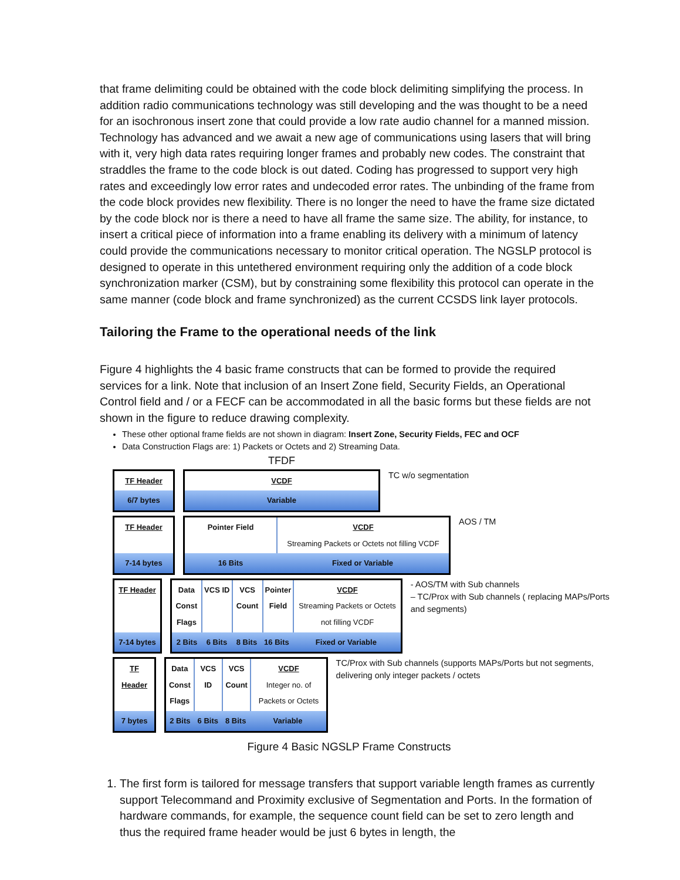that frame delimiting could be obtained with the code block delimiting simplifying the process. In addition radio communications technology was still developing and the was thought to be a need for an isochronous insert zone that could provide a low rate audio channel for a manned mission. Technology has advanced and we await a new age of communications using lasers that will bring with it, very high data rates requiring longer frames and probably new codes. The constraint that straddles the frame to the code block is out dated. Coding has progressed to support very high rates and exceedingly low error rates and undecoded error rates. The unbinding of the frame from the code block provides new flexibility. There is no longer the need to have the frame size dictated by the code block nor is there a need to have all frame the same size. The ability, for instance, to insert a critical piece of information into a frame enabling its delivery with a minimum of latency could provide the communications necessary to monitor critical operation. The NGSLP protocol is designed to operate in this untethered environment requiring only the addition of a code block synchronization marker (CSM), but by constraining some flexibility this protocol can operate in the same manner (code block and frame synchronized) as the current CCSDS link layer protocols.
Tailoring the Frame to the operational needs of the link
Figure 4 highlights the 4 basic frame constructs that can be formed to provide the required services for a link. Note that inclusion of an Insert Zone field, Security Fields, an Operational Control field and / or a FECF can be accommodated in all the basic forms but these fields are not shown in the figure to reduce drawing complexity.
These other optional frame fields are not shown in diagram: Insert Zone, Security Fields, FEC and OCF
Data Construction Flags are: 1) Packets or Octets and 2) Streaming Data.
TFDF
TF Header
6/7 bytes
VCDF
Variable
TC w/o segmentation
TF Header
7-14 bytes
Pointer Field VCDF
Streaming Packets or Octets not filling VCDF
16 Bits Fixed or Variable
AOS / TM
TF Header
7-14 bytes
Data Const Flags VCS ID VCS Count Pointer Field VCDF
Streaming Packets or Octets not filling VCDF
2 Bits 6 Bits 8 Bits 16 Bits Fixed or Variable
- AOS/TM with Sub channels
– TC/Prox with Sub channels ( replacing MAPs/Ports and segments)
TF Header
7 bytes
Data Const Flags VCS ID VCS Count VCDF
Integer no. of Packets or Octets
2 Bits 6 Bits 8 Bits Variable
TC/Prox with Sub channels (supports MAPs/Ports but not segments, delivering only integer packets / octets
Figure 4 Basic NGSLP Frame Constructs
1. The first form is tailored for message transfers that support variable length frames as currently support Telecommand and Proximity exclusive of Segmentation and Ports. In the formation of hardware commands, for example, the sequence count field can be set to zero length and thus the required frame header would be just 6 bytes in length, the